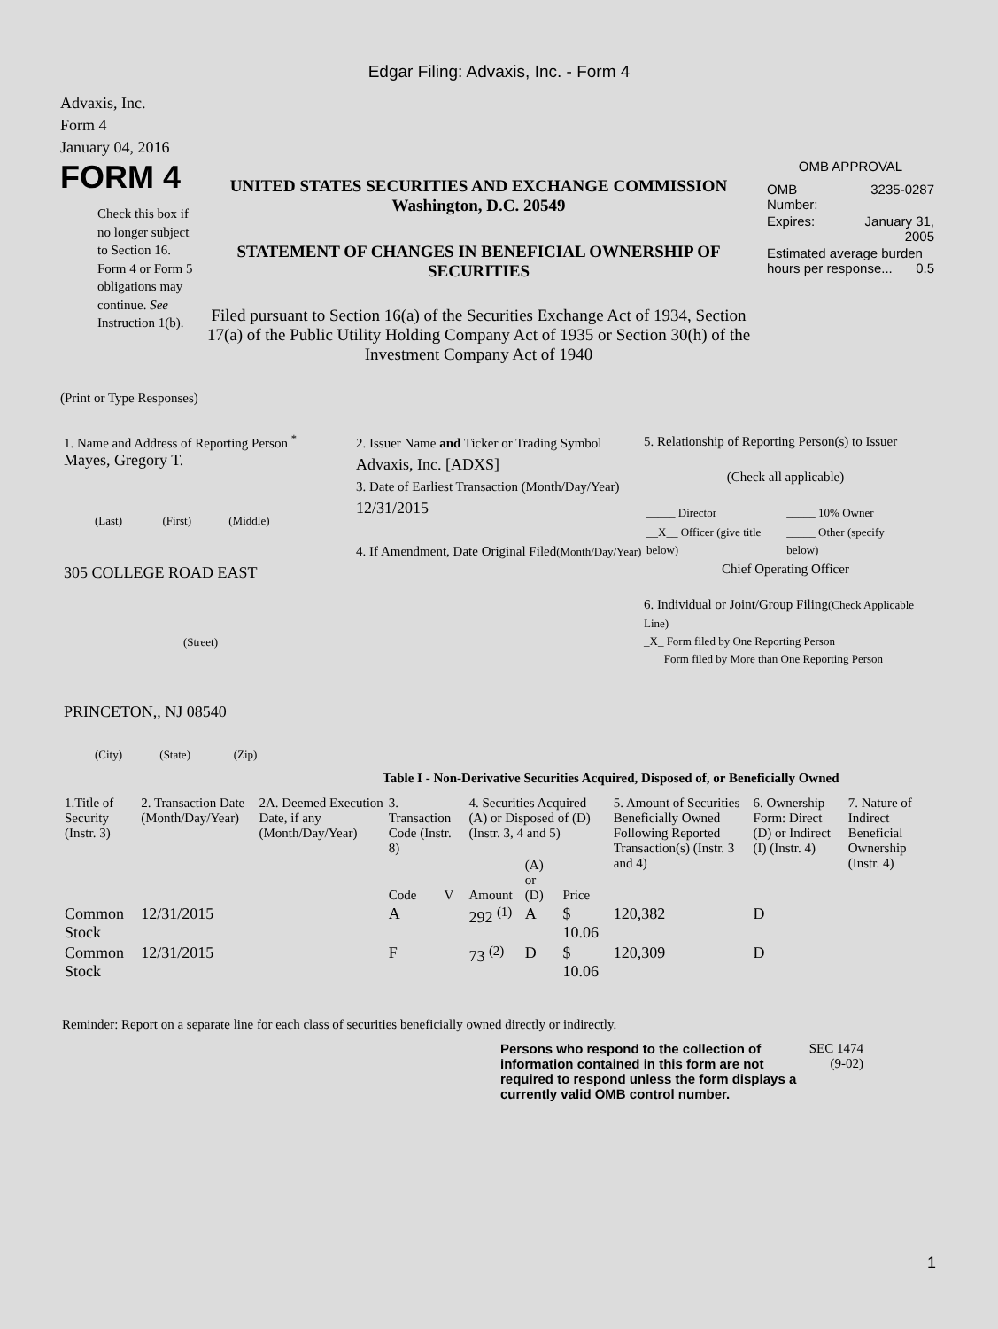Edgar Filing: Advaxis, Inc. - Form 4
Advaxis, Inc.
Form 4
January 04, 2016
FORM 4
Check this box if no longer subject to Section 16. Form 4 or Form 5 obligations may continue. See Instruction 1(b).
UNITED STATES SECURITIES AND EXCHANGE COMMISSION
Washington, D.C. 20549
STATEMENT OF CHANGES IN BENEFICIAL OWNERSHIP OF SECURITIES
Filed pursuant to Section 16(a) of the Securities Exchange Act of 1934, Section 17(a) of the Public Utility Holding Company Act of 1935 or Section 30(h) of the Investment Company Act of 1940
OMB APPROVAL
| OMB Number: | 3235-0287 |
| Expires: | January 31, 2005 |
| Estimated average burden hours per response... 0.5 | |
(Print or Type Responses)
1. Name and Address of Reporting Person <sup>*</sup>
Mayes, Gregory T.
(Last) (First) (Middle)
305 COLLEGE ROAD EAST
(Street)
PRINCETON,, NJ 08540
(City) (State) (Zip)
2. Issuer Name and Ticker or Trading Symbol
Advaxis, Inc. [ADXS]
3. Date of Earliest Transaction (Month/Day/Year)
12/31/2015
4. If Amendment, Date Original Filed(Month/Day/Year)
5. Relationship of Reporting Person(s) to Issuer
(Check all applicable)
| _____ Director | _____ 10% Owner |
| __X__ Officer (give title below) | _____ Other (specify below) |
Chief Operating Officer
6. Individual or Joint/Group Filing(Check Applicable Line)
_X_ Form filed by One Reporting Person
___ Form filed by More than One Reporting Person
Table I - Non-Derivative Securities Acquired, Disposed of, or Beneficially Owned
| 1.Title of Security (Instr. 3) | 2. Transaction Date (Month/Day/Year) | 2A. Deemed Execution Date, if any (Month/Day/Year) | 3. Transaction Code (Instr. 8) | | 4. Securities Acquired (A) or Disposed of (D) (Instr. 3, 4 and 5) | | | 5. Amount of Securities Beneficially Owned Following Reported Transaction(s) (Instr. 3 and 4) | 6. Ownership Form: Direct (D) or Indirect (I) (Instr. 4) | 7. Nature of Indirect Beneficial Ownership (Instr. 4) |
| --- | --- | --- | --- | --- | --- | --- | --- | --- | --- | --- |
| | | | Code | V | Amount | (A) or (D) | Price | | | |
| Common Stock | 12/31/2015 | | A | | 292 <sup>(1)</sup> | A | $ 10.06 | 120,382 | D | |
| Common Stock | 12/31/2015 | | F | | 73 <sup>(2)</sup> | D | $ 10.06 | 120,309 | D | |
Reminder: Report on a separate line for each class of securities beneficially owned directly or indirectly.
Persons who respond to the collection of information contained in this form are not required to respond unless the form displays a currently valid OMB control number.
SEC 1474
(9-02)
1